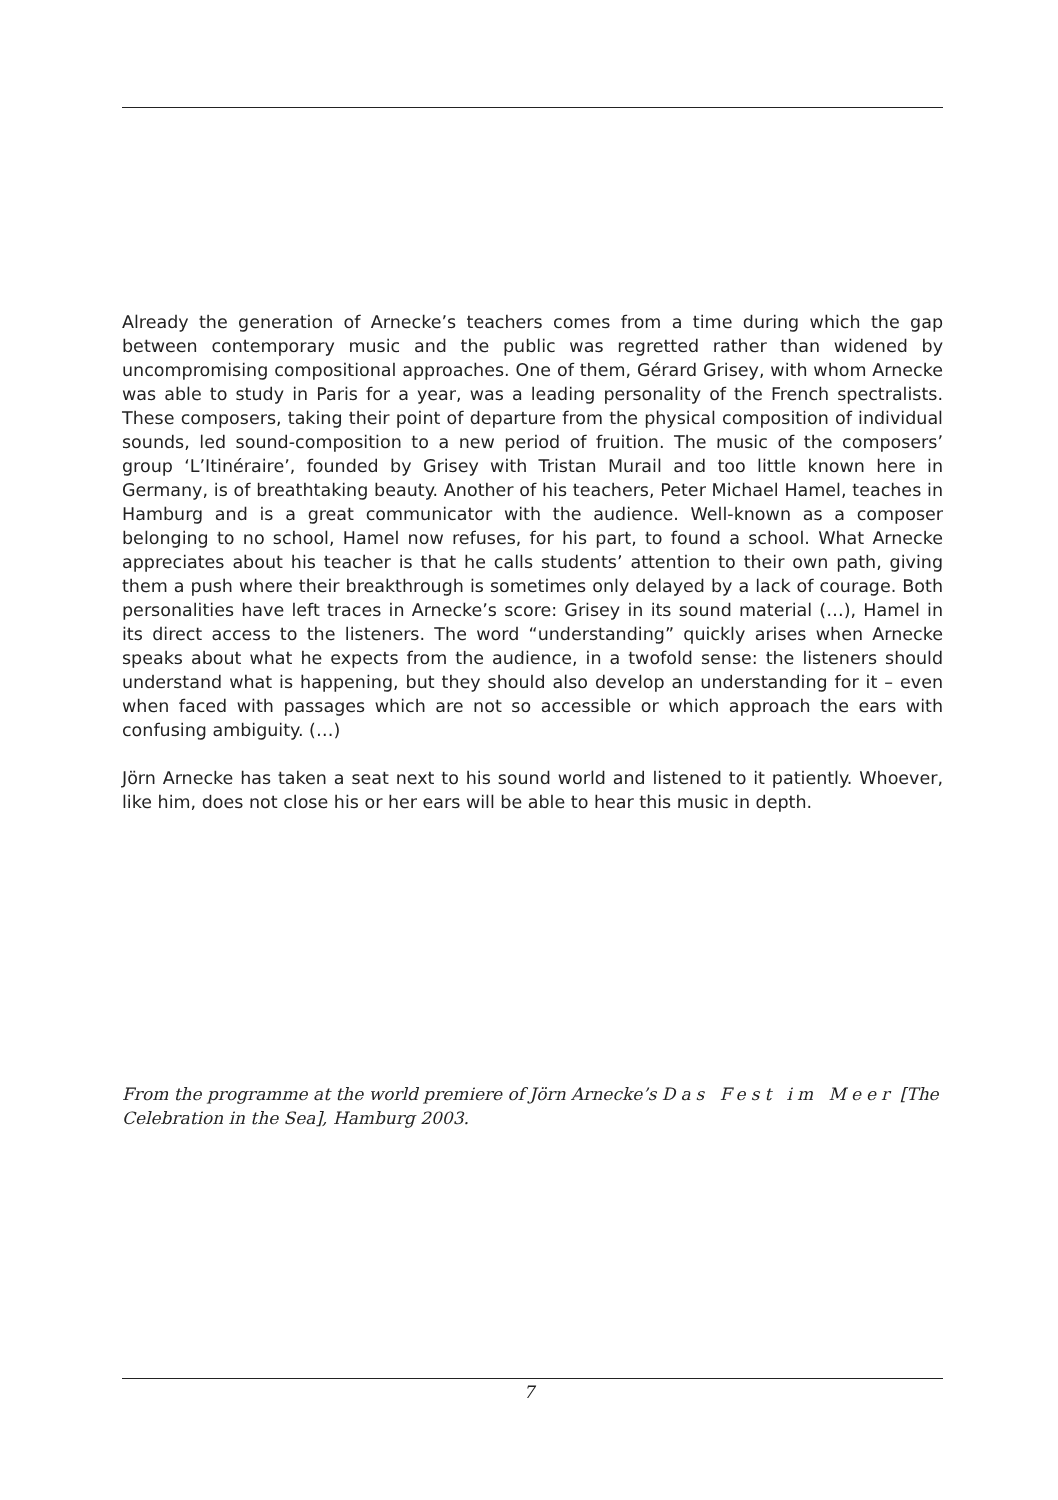Already the generation of Arnecke’s teachers comes from a time during which the gap between contemporary music and the public was regretted rather than widened by uncompromising compositional approaches. One of them, Gérard Grisey, with whom Arnecke was able to study in Paris for a year, was a leading personality of the French spectralists. These composers, taking their point of departure from the physical composition of individual sounds, led sound-composition to a new period of fruition. The music of the composers’ group ‘L’Itinéraire’, founded by Grisey with Tristan Murail and too little known here in Germany, is of breathtaking beauty. Another of his teachers, Peter Michael Hamel, teaches in Hamburg and is a great communicator with the audience. Well-known as a composer belonging to no school, Hamel now refuses, for his part, to found a school. What Arnecke appreciates about his teacher is that he calls students’ attention to their own path, giving them a push where their breakthrough is sometimes only delayed by a lack of courage. Both personalities have left traces in Arnecke’s score: Grisey in its sound material (…), Hamel in its direct access to the listeners. The word “understanding” quickly arises when Arnecke speaks about what he expects from the audience, in a twofold sense: the listeners should understand what is happening, but they should also develop an understanding for it – even when faced with passages which are not so accessible or which approach the ears with confusing ambiguity. (…)
Jörn Arnecke has taken a seat next to his sound world and listened to it patiently. Whoever, like him, does not close his or her ears will be able to hear this music in depth.
From the programme at the world premiere of Jörn Arnecke’s Das Fest im Meer [The Celebration in the Sea], Hamburg 2003.
7